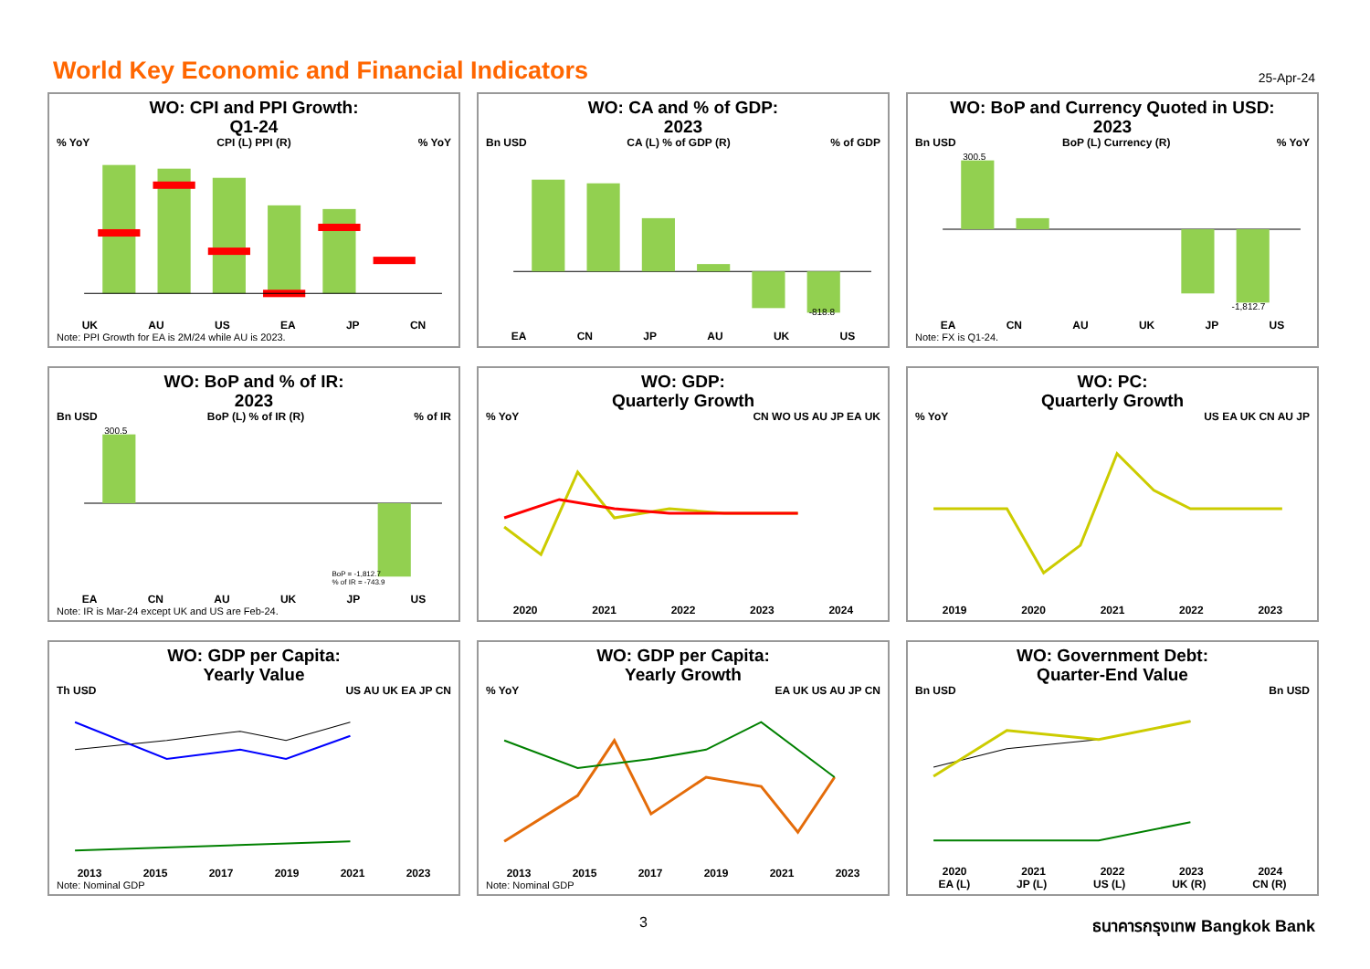World Key Economic and Financial Indicators
25-Apr-24
WO: CPI and PPI Growth:
Q1-24
% YoY CPI (L) PPI (R)% YoY
UK AU US EA JP CN
Note: PPI Growth for EA is 2M/24 while AU is 2023.
WO: CA and % of GDP:
2023
Bn USD CA (L) % of GDP (R)% of GDP
-818.8
EA CN JP AU UK US
WO: BoP and Currency Quoted in USD:
2023
Bn USD BoP (L) Currency (R)% YoY
300.5
-1,812.7
EA CN AU UK JP US
Note: FX is Q1-24.
WO: BoP and % of IR:
2023
Bn USD BoP (L) % of IR (R)% of IR
300.5
BoP = -1,812.7
% of IR = -743.9
EA CN AU UK JP US
Note: IR is Mar-24 except UK and US are Feb-24.
WO: GDP:
Quarterly Growth
% YoY CN WO US AU JP EA UK
2020 2021 2022 2023 2024
WO: PC:
Quarterly Growth
% YoY US EA UK CN AU JP
2019 2020 2021 2022 2023
WO: GDP per Capita:
Yearly Value
Th USD US AU UK EA JP CN
2013 2015 2017 2019 2021 2023
Note: Nominal GDP
WO: GDP per Capita:
Yearly Growth
% YoY EA UK US AU JP CN
2013 2015 2017 2019 2021 2023
Note: Nominal GDP
WO: Government Debt:
Quarter-End Value
Bn USD Bn USD
2020 2021 2022 2023 2024
EA (L) JP (L) US (L) UK (R) CN (R)
3 ธนาคารกรุงเทพ Bangkok Bank